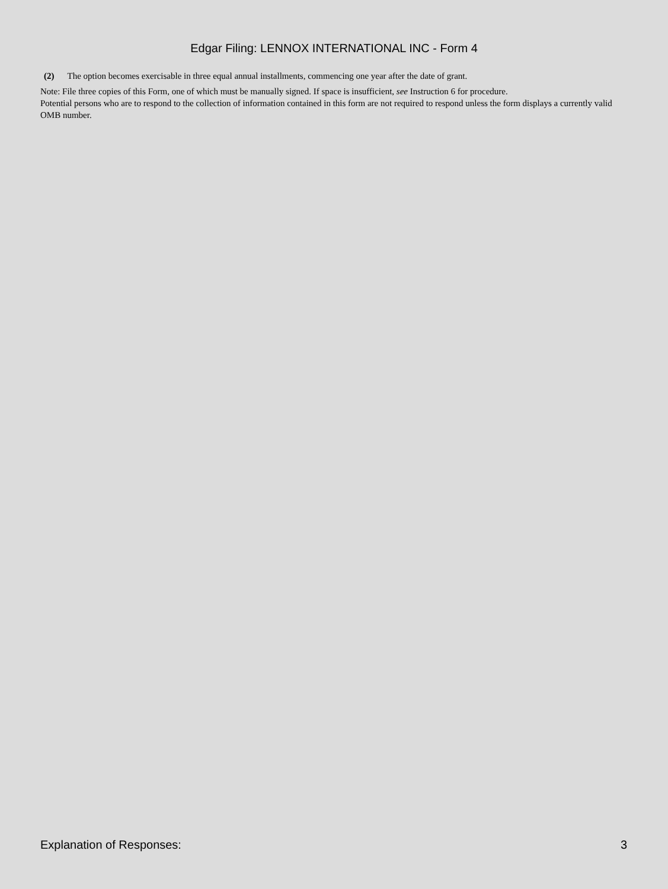Edgar Filing: LENNOX INTERNATIONAL INC - Form 4
(2) The option becomes exercisable in three equal annual installments, commencing one year after the date of grant.
Note: File three copies of this Form, one of which must be manually signed. If space is insufficient, see Instruction 6 for procedure.
Potential persons who are to respond to the collection of information contained in this form are not required to respond unless the form displays a currently valid OMB number.
Explanation of Responses: 3